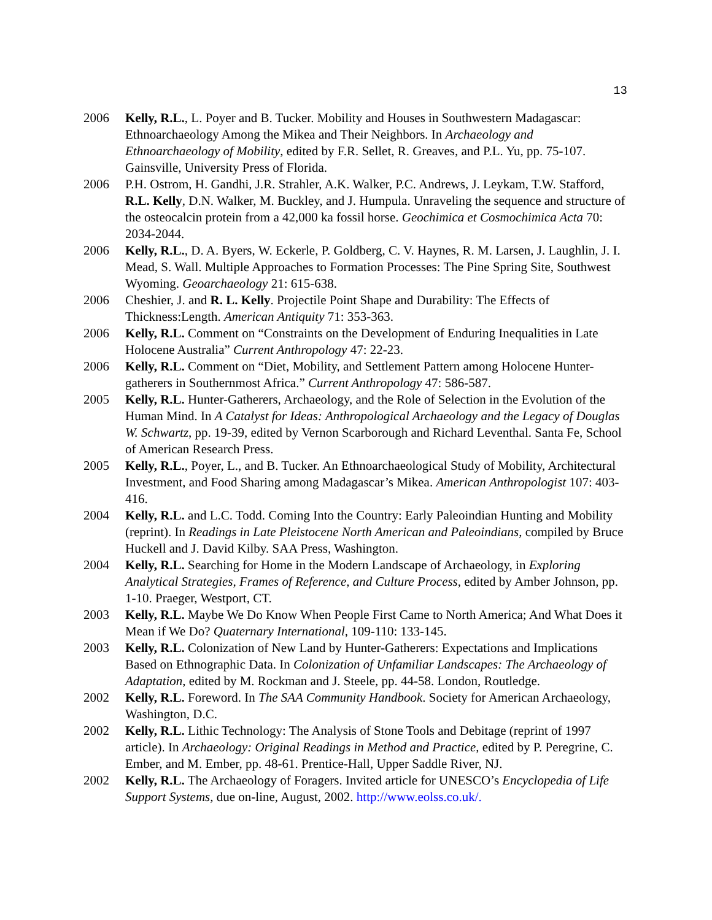13
2006 Kelly, R.L., L. Poyer and B. Tucker. Mobility and Houses in Southwestern Madagascar: Ethnoarchaeology Among the Mikea and Their Neighbors. In Archaeology and Ethnoarchaeology of Mobility, edited by F.R. Sellet, R. Greaves, and P.L. Yu, pp. 75-107. Gainsville, University Press of Florida.
2006 P.H. Ostrom, H. Gandhi, J.R. Strahler, A.K. Walker, P.C. Andrews, J. Leykam, T.W. Stafford, R.L. Kelly, D.N. Walker, M. Buckley, and J. Humpula. Unraveling the sequence and structure of the osteocalcin protein from a 42,000 ka fossil horse. Geochimica et Cosmochimica Acta 70: 2034-2044.
2006 Kelly, R.L., D. A. Byers, W. Eckerle, P. Goldberg, C. V. Haynes, R. M. Larsen, J. Laughlin, J. I. Mead, S. Wall. Multiple Approaches to Formation Processes: The Pine Spring Site, Southwest Wyoming. Geoarchaeology 21: 615-638.
2006 Cheshier, J. and R. L. Kelly. Projectile Point Shape and Durability: The Effects of Thickness:Length. American Antiquity 71: 353-363.
2006 Kelly, R.L. Comment on “Constraints on the Development of Enduring Inequalities in Late Holocene Australia” Current Anthropology 47: 22-23.
2006 Kelly, R.L. Comment on “Diet, Mobility, and Settlement Pattern among Holocene Hunter-gatherers in Southernmost Africa.” Current Anthropology 47: 586-587.
2005 Kelly, R.L. Hunter-Gatherers, Archaeology, and the Role of Selection in the Evolution of the Human Mind. In A Catalyst for Ideas: Anthropological Archaeology and the Legacy of Douglas W. Schwartz, pp. 19-39, edited by Vernon Scarborough and Richard Leventhal. Santa Fe, School of American Research Press.
2005 Kelly, R.L., Poyer, L., and B. Tucker. An Ethnoarchaeological Study of Mobility, Architectural Investment, and Food Sharing among Madagascar’s Mikea. American Anthropologist 107: 403-416.
2004 Kelly, R.L. and L.C. Todd. Coming Into the Country: Early Paleoindian Hunting and Mobility (reprint). In Readings in Late Pleistocene North American and Paleoindians, compiled by Bruce Huckell and J. David Kilby. SAA Press, Washington.
2004 Kelly, R.L. Searching for Home in the Modern Landscape of Archaeology, in Exploring Analytical Strategies, Frames of Reference, and Culture Process, edited by Amber Johnson, pp. 1-10. Praeger, Westport, CT.
2003 Kelly, R.L. Maybe We Do Know When People First Came to North America; And What Does it Mean if We Do? Quaternary International, 109-110: 133-145.
2003 Kelly, R.L. Colonization of New Land by Hunter-Gatherers: Expectations and Implications Based on Ethnographic Data. In Colonization of Unfamiliar Landscapes: The Archaeology of Adaptation, edited by M. Rockman and J. Steele, pp. 44-58. London, Routledge.
2002 Kelly, R.L. Foreword. In The SAA Community Handbook. Society for American Archaeology, Washington, D.C.
2002 Kelly, R.L. Lithic Technology: The Analysis of Stone Tools and Debitage (reprint of 1997 article). In Archaeology: Original Readings in Method and Practice, edited by P. Peregrine, C. Ember, and M. Ember, pp. 48-61. Prentice-Hall, Upper Saddle River, NJ.
2002 Kelly, R.L. The Archaeology of Foragers. Invited article for UNESCO’s Encyclopedia of Life Support Systems, due on-line, August, 2002. http://www.eolss.co.uk/.